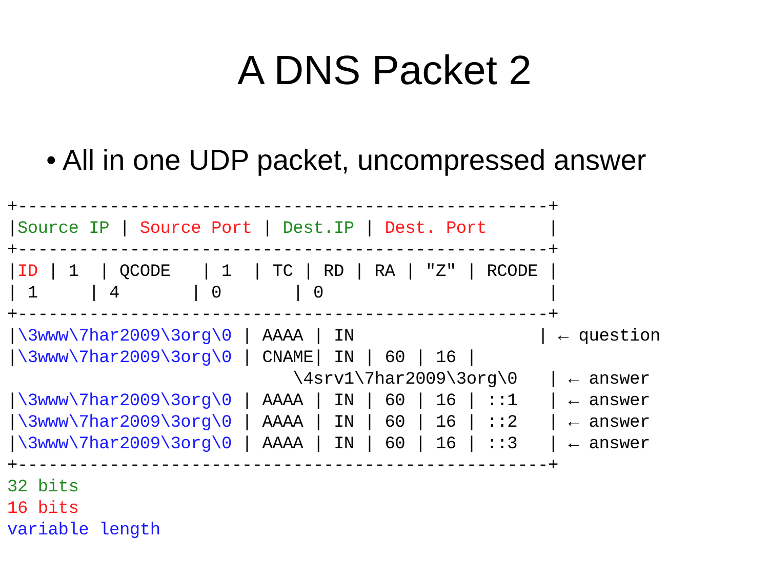A DNS Packet 2
• All in one UDP packet, uncompressed answer
+----------------------------------------------------+
|Source IP | Source Port | Dest.IP | Dest. Port      |
+----------------------------------------------------+
|ID | 1  | QCODE   | 1  | TC | RD | RA | "Z" | RCODE |
| 1     | 4       | 0       | 0                      |
+----------------------------------------------------+
|\3www\7har2009\3org\0 | AAAA | IN                  | ← question
|\3www\7har2009\3org\0 | CNAME| IN | 60 | 16 |
                            \4srv1\7har2009\3org\0   | ← answer
|\3www\7har2009\3org\0 | AAAA | IN | 60 | 16 | ::1   | ← answer
|\3www\7har2009\3org\0 | AAAA | IN | 60 | 16 | ::2   | ← answer
|\3www\7har2009\3org\0 | AAAA | IN | 60 | 16 | ::3   | ← answer
+----------------------------------------------------+
32 bits
16 bits
variable length